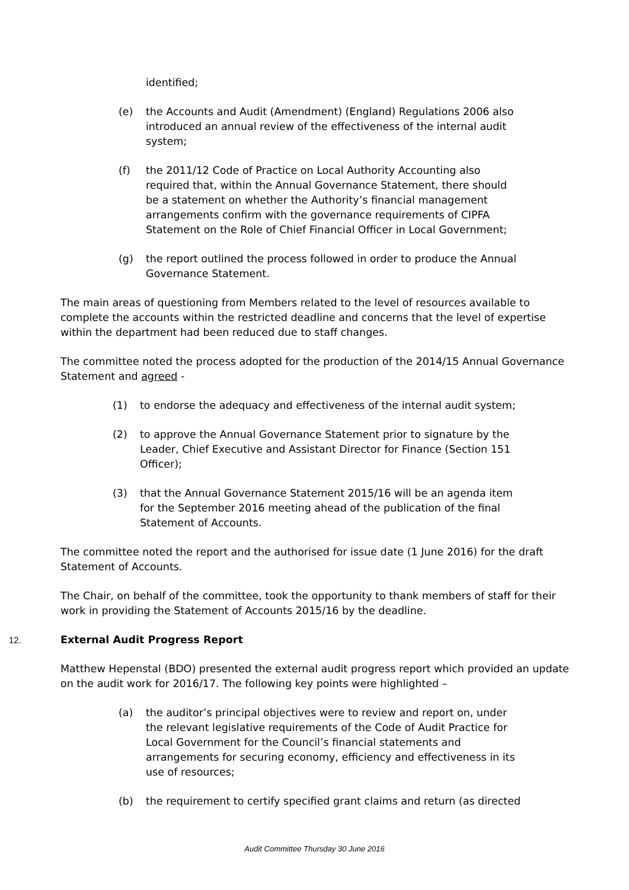identified;
(e) the Accounts and Audit (Amendment) (England) Regulations 2006 also introduced an annual review of the effectiveness of the internal audit system;
(f) the 2011/12 Code of Practice on Local Authority Accounting also required that, within the Annual Governance Statement, there should be a statement on whether the Authority’s financial management arrangements confirm with the governance requirements of CIPFA Statement on the Role of Chief Financial Officer in Local Government;
(g) the report outlined the process followed in order to produce the Annual Governance Statement.
The main areas of questioning from Members related to the level of resources available to complete the accounts within the restricted deadline and concerns that the level of expertise within the department had been reduced due to staff changes.
The committee noted the process adopted for the production of the 2014/15 Annual Governance Statement and agreed -
(1) to endorse the adequacy and effectiveness of the internal audit system;
(2) to approve the Annual Governance Statement prior to signature by the Leader, Chief Executive and Assistant Director for Finance (Section 151 Officer);
(3) that the Annual Governance Statement 2015/16 will be an agenda item for the September 2016 meeting ahead of the publication of the final Statement of Accounts.
The committee noted the report and the authorised for issue date (1 June 2016) for the draft Statement of Accounts.
The Chair, on behalf of the committee, took the opportunity to thank members of staff for their work in providing the Statement of Accounts 2015/16 by the deadline.
12. External Audit Progress Report
Matthew Hepenstal (BDO) presented the external audit progress report which provided an update on the audit work for 2016/17. The following key points were highlighted –
(a) the auditor’s principal objectives were to review and report on, under the relevant legislative requirements of the Code of Audit Practice for Local Government for the Council’s financial statements and arrangements for securing economy, efficiency and effectiveness in its use of resources;
(b) the requirement to certify specified grant claims and return (as directed
Audit Committee Thursday 30 June 2016